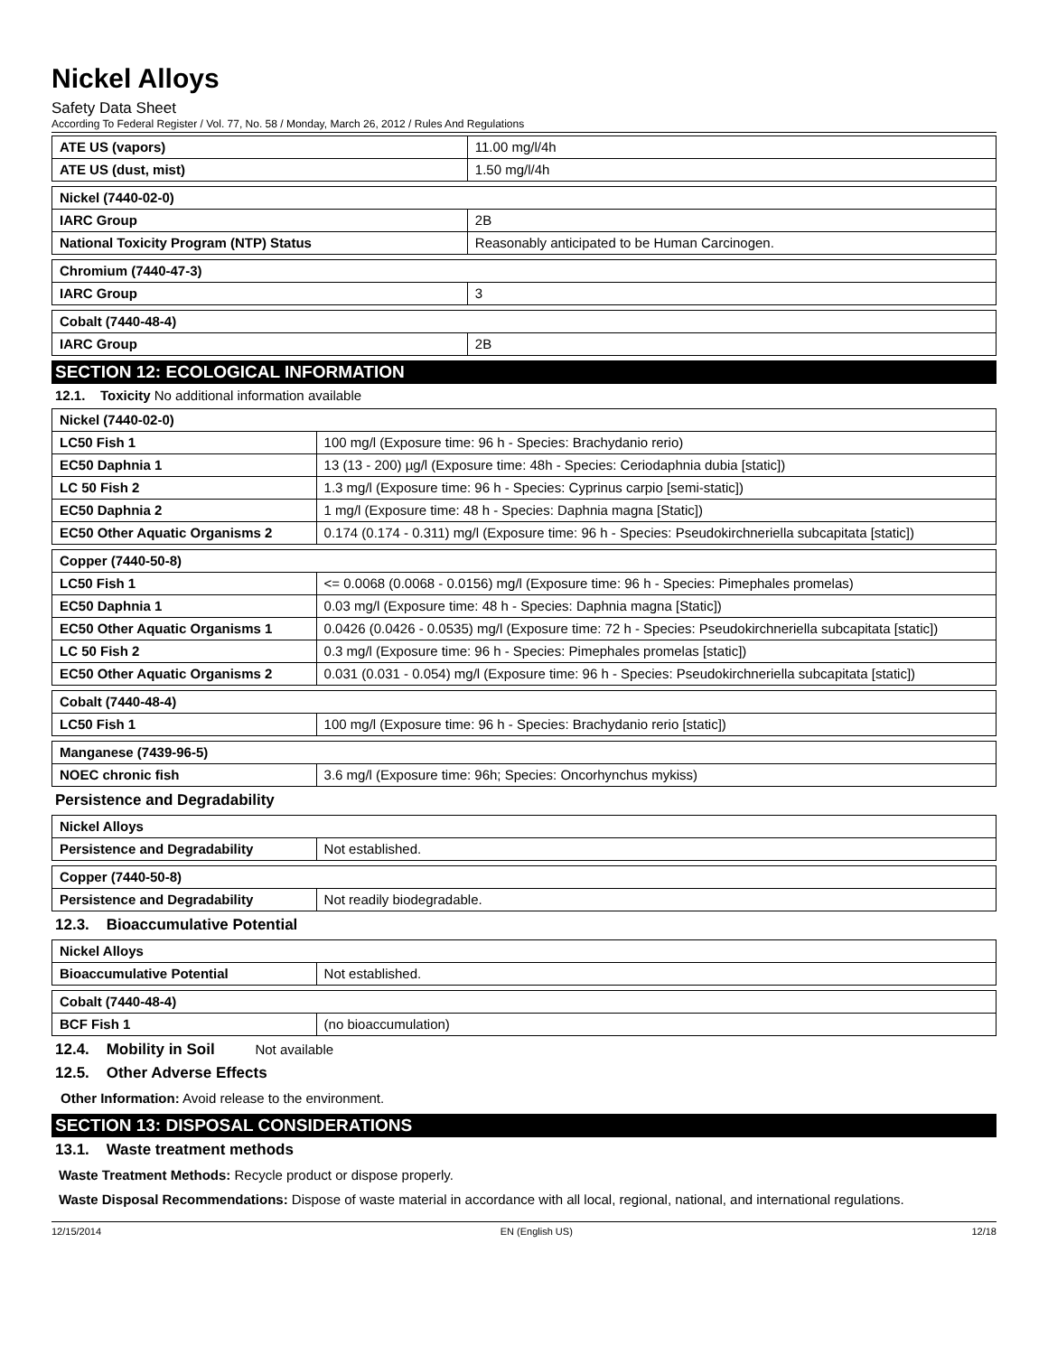Nickel Alloys
Safety Data Sheet
According To Federal Register / Vol. 77, No. 58 / Monday, March 26, 2012 / Rules And Regulations
| ATE US (vapors) | 11.00 mg/l/4h |
| ATE US (dust, mist) | 1.50 mg/l/4h |
| Nickel (7440-02-0) | |
| IARC Group | 2B |
| National Toxicity Program (NTP) Status | Reasonably anticipated to be Human Carcinogen. |
| Chromium (7440-47-3) | |
| IARC Group | 3 |
| Cobalt (7440-48-4) | |
| IARC Group | 2B |
SECTION 12: ECOLOGICAL INFORMATION
12.1. Toxicity No additional information available
| Nickel (7440-02-0) | |
| LC50 Fish 1 | 100 mg/l (Exposure time: 96 h - Species: Brachydanio rerio) |
| EC50 Daphnia 1 | 13 (13 - 200) µg/l (Exposure time: 48h - Species: Ceriodaphnia dubia [static]) |
| LC 50 Fish 2 | 1.3 mg/l (Exposure time: 96 h - Species: Cyprinus carpio [semi-static]) |
| EC50 Daphnia 2 | 1 mg/l (Exposure time: 48 h - Species: Daphnia magna [Static]) |
| EC50 Other Aquatic Organisms 2 | 0.174 (0.174 - 0.311) mg/l (Exposure time: 96 h - Species: Pseudokirchneriella subcapitata [static]) |
| Copper (7440-50-8) | |
| LC50 Fish 1 | <= 0.0068 (0.0068 - 0.0156) mg/l (Exposure time: 96 h - Species: Pimephales promelas) |
| EC50 Daphnia 1 | 0.03 mg/l (Exposure time: 48 h - Species: Daphnia magna [Static]) |
| EC50 Other Aquatic Organisms 1 | 0.0426 (0.0426 - 0.0535) mg/l (Exposure time: 72 h - Species: Pseudokirchneriella subcapitata [static]) |
| LC 50 Fish 2 | 0.3 mg/l (Exposure time: 96 h - Species: Pimephales promelas [static]) |
| EC50 Other Aquatic Organisms 2 | 0.031 (0.031 - 0.054) mg/l (Exposure time: 96 h - Species: Pseudokirchneriella subcapitata [static]) |
| Cobalt (7440-48-4) | |
| LC50 Fish 1 | 100 mg/l (Exposure time: 96 h - Species: Brachydanio rerio [static]) |
| Manganese (7439-96-5) | |
| NOEC chronic fish | 3.6 mg/l (Exposure time: 96h; Species: Oncorhynchus mykiss) |
Persistence and Degradability
| Nickel Alloys | |
| Persistence and Degradability | Not established. |
| Copper (7440-50-8) | |
| Persistence and Degradability | Not readily biodegradable. |
12.3. Bioaccumulative Potential
| Nickel Alloys | |
| Bioaccumulative Potential | Not established. |
| Cobalt (7440-48-4) | |
| BCF Fish 1 | (no bioaccumulation) |
12.4. Mobility in Soil Not available
12.5. Other Adverse Effects
Other Information: Avoid release to the environment.
SECTION 13: DISPOSAL CONSIDERATIONS
13.1. Waste treatment methods
Waste Treatment Methods: Recycle product or dispose properly.
Waste Disposal Recommendations: Dispose of waste material in accordance with all local, regional, national, and international regulations.
12/15/2014 EN (English US) 12/18